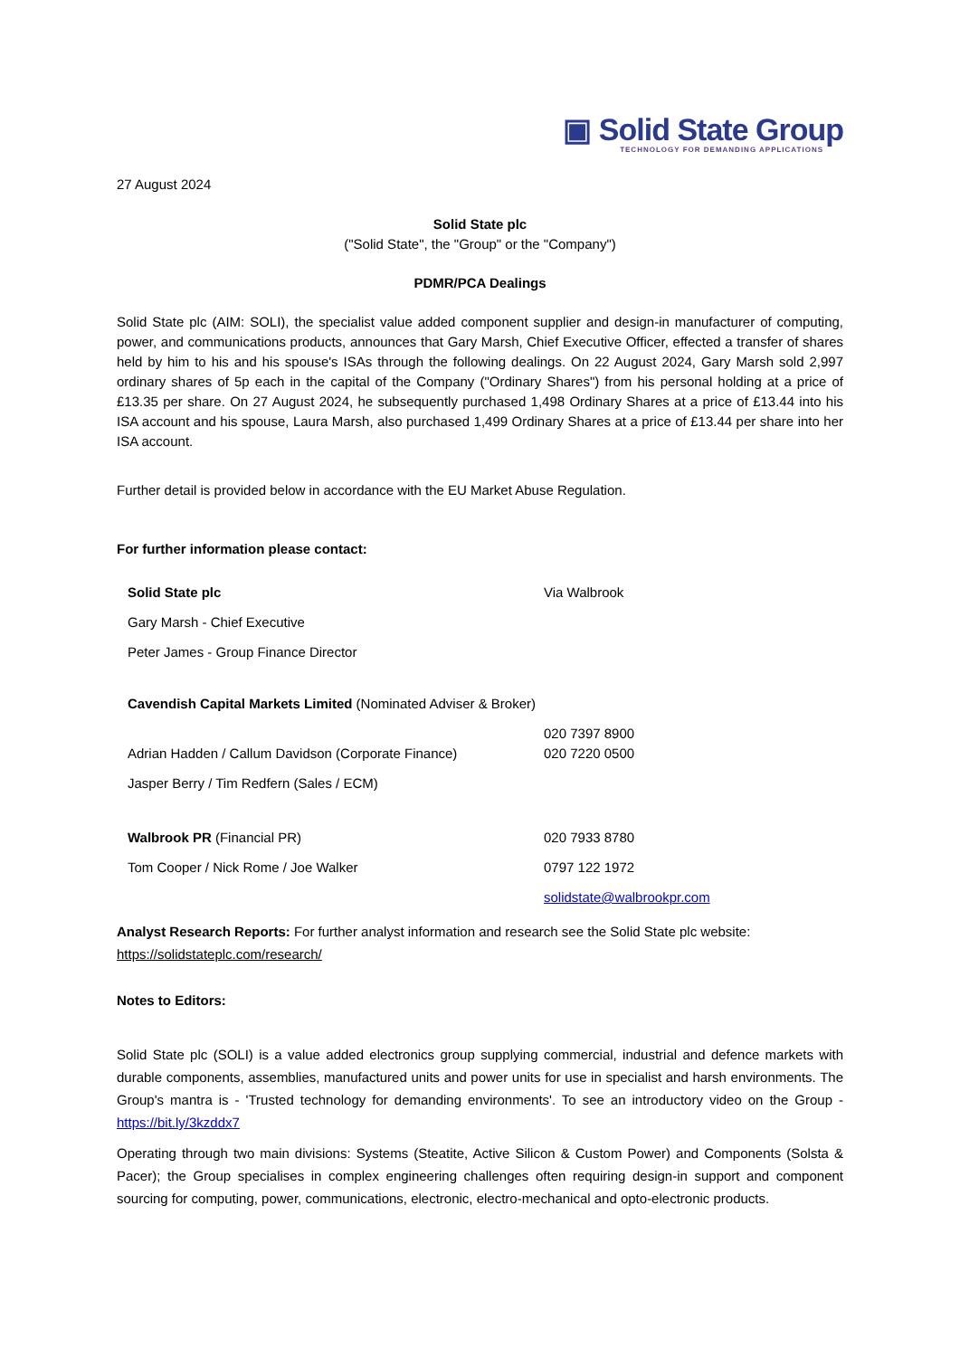▣ Solid State Group
TECHNOLOGY FOR DEMANDING APPLICATIONS
27 August 2024
Solid State plc
("Solid State", the "Group" or the "Company")
PDMR/PCA Dealings
Solid State plc (AIM: SOLI), the specialist value added component supplier and design-in manufacturer of computing, power, and communications products, announces that Gary Marsh, Chief Executive Officer, effected a transfer of shares held by him to his and his spouse's ISAs through the following dealings. On 22 August 2024, Gary Marsh sold 2,997 ordinary shares of 5p each in the capital of the Company ("Ordinary Shares") from his personal holding at a price of £13.35 per share. On 27 August 2024, he subsequently purchased 1,498 Ordinary Shares at a price of £13.44 into his ISA account and his spouse, Laura Marsh, also purchased 1,499 Ordinary Shares at a price of £13.44 per share into her ISA account.
Further detail is provided below in accordance with the EU Market Abuse Regulation.
For further information please contact:
| Solid State plc | Via Walbrook |
| Gary Marsh - Chief Executive | |
| Peter James - Group Finance Director | |
| Cavendish Capital Markets Limited (Nominated Adviser & Broker) | 020 7397 8900 |
| Adrian Hadden / Callum Davidson (Corporate Finance) | 020 7220 0500 |
| Jasper Berry / Tim Redfern (Sales / ECM) | |
| Walbrook PR (Financial PR) | 020 7933 8780 |
| Tom Cooper / Nick Rome / Joe Walker | 0797 122 1972 |
| | solidstate@walbrookpr.com |
Analyst Research Reports: For further analyst information and research see the Solid State plc website:
https://solidstateplc.com/research/
Notes to Editors:
Solid State plc (SOLI) is a value added electronics group supplying commercial, industrial and defence markets with durable components, assemblies, manufactured units and power units for use in specialist and harsh environments. The Group's mantra is - 'Trusted technology for demanding environments'. To see an introductory video on the Group - https://bit.ly/3kzddx7
Operating through two main divisions: Systems (Steatite, Active Silicon & Custom Power) and Components (Solsta & Pacer); the Group specialises in complex engineering challenges often requiring design-in support and component sourcing for computing, power, communications, electronic, electro-mechanical and opto-electronic products.